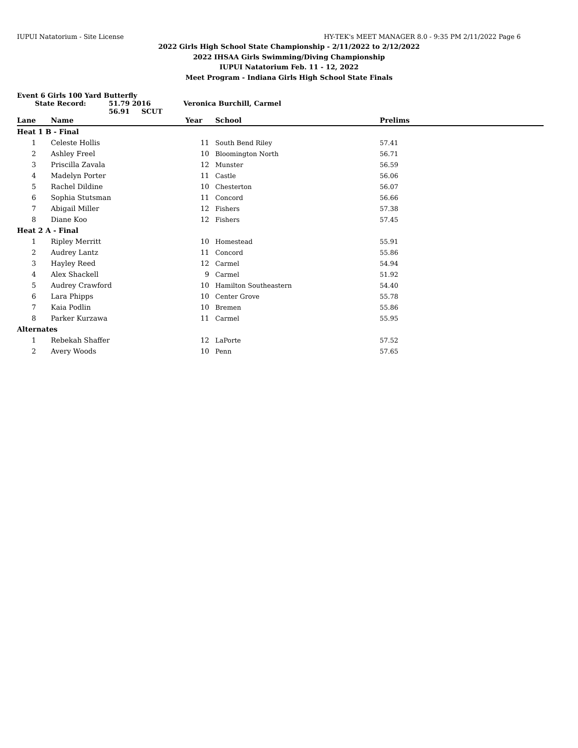IUPUI Natatorium - Site License HY-TEK's MEET MANAGER 8.0 - 9:35 PM 2/11/2022 Page 6
2022 Girls High School State Championship - 2/11/2022 to 2/12/2022
2022 IHSAA Girls Swimming/Diving Championship
IUPUI Natatorium Feb. 11 - 12, 2022
Meet Program - Indiana Girls High School State Finals
Event 6 Girls 100 Yard Butterfly
State Record: 51.79 2016 Veronica Burchill, Carmel
56.91 SCUT
| Lane | Name | Year | School | Prelims | |
| --- | --- | --- | --- | --- | --- |
| Heat 1 B - Final | | | | | |
| 1 | Celeste Hollis | 11 | South Bend Riley | 57.41 | |
| 2 | Ashley Freel | 10 | Bloomington North | 56.71 | |
| 3 | Priscilla Zavala | 12 | Munster | 56.59 | |
| 4 | Madelyn Porter | 11 | Castle | 56.06 | |
| 5 | Rachel Dildine | 10 | Chesterton | 56.07 | |
| 6 | Sophia Stutsman | 11 | Concord | 56.66 | |
| 7 | Abigail Miller | 12 | Fishers | 57.38 | |
| 8 | Diane Koo | 12 | Fishers | 57.45 | |
| Heat 2 A - Final | | | | | |
| 1 | Ripley Merritt | 10 | Homestead | 55.91 | |
| 2 | Audrey Lantz | 11 | Concord | 55.86 | |
| 3 | Hayley Reed | 12 | Carmel | 54.94 | |
| 4 | Alex Shackell | 9 | Carmel | 51.92 | |
| 5 | Audrey Crawford | 10 | Hamilton Southeastern | 54.40 | |
| 6 | Lara Phipps | 10 | Center Grove | 55.78 | |
| 7 | Kaia Podlin | 10 | Bremen | 55.86 | |
| 8 | Parker Kurzawa | 11 | Carmel | 55.95 | |
| Alternates | | | | | |
| 1 | Rebekah Shaffer | 12 | LaPorte | 57.52 | |
| 2 | Avery Woods | 10 | Penn | 57.65 | |